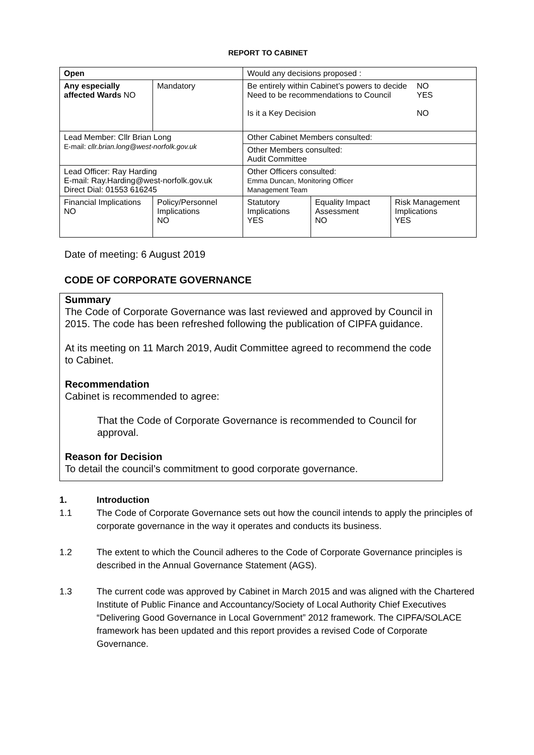REPORT TO CABINET
| Open | | Would any decisions proposed : | | | |
| Any especially affected Wards NO | Mandatory | Be entirely within Cabinet’s powers to decide Need to be recommendations to Council Is it a Key Decision NO YES NO | | | |
| Lead Member: Cllr Brian Long E-mail: cllr.brian.long@west-norfolk.gov.uk | | | Other Cabinet Members consulted: | | |
| | | | Other Members consulted: Audit Committee | | |
| Lead Officer: Ray Harding E-mail: Ray.Harding@west-norfolk.gov.uk Direct Dial: 01553 616245 | | | Other Officers consulted: Emma Duncan, Monitoring Officer Management Team | | |
| Financial Implications NO | Policy/Personnel Implications NO | | Statutory Implications YES | Equality Impact Assessment NO | Risk Management Implications YES |
Date of meeting: 6 August 2019
CODE OF CORPORATE GOVERNANCE
Summary
The Code of Corporate Governance was last reviewed and approved by Council in 2015. The code has been refreshed following the publication of CIPFA guidance.
At its meeting on 11 March 2019, Audit Committee agreed to recommend the code to Cabinet.
Recommendation
Cabinet is recommended to agree:
That the Code of Corporate Governance is recommended to Council for approval.
Reason for Decision
To detail the council’s commitment to good corporate governance.
1. Introduction
1.1 The Code of Corporate Governance sets out how the council intends to apply the principles of corporate governance in the way it operates and conducts its business.
1.2 The extent to which the Council adheres to the Code of Corporate Governance principles is described in the Annual Governance Statement (AGS).
1.3 The current code was approved by Cabinet in March 2015 and was aligned with the Chartered Institute of Public Finance and Accountancy/Society of Local Authority Chief Executives “Delivering Good Governance in Local Government” 2012 framework. The CIPFA/SOLACE framework has been updated and this report provides a revised Code of Corporate Governance.